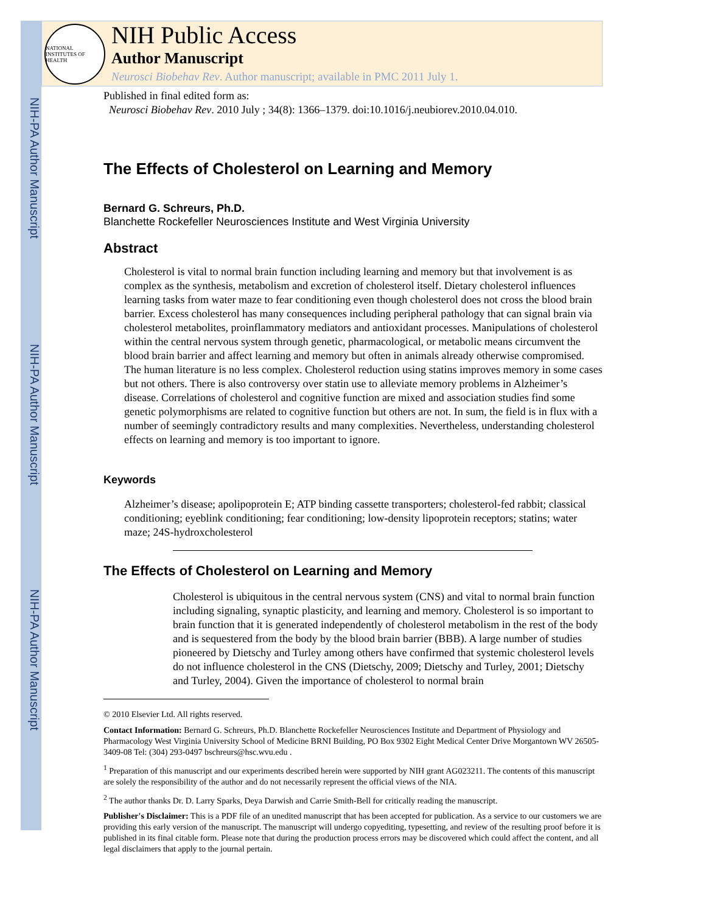NIH-PA Author Manuscript
NIH-PA Author Manuscript
NIH-PA Author Manuscript
NATIONAL INSTITUTES OF HEALTH
NIH Public Access
Author Manuscript
Neurosci Biobehav Rev. Author manuscript; available in PMC 2011 July 1.
Published in final edited form as:
Neurosci Biobehav Rev. 2010 July ; 34(8): 1366–1379. doi:10.1016/j.neubiorev.2010.04.010.
The Effects of Cholesterol on Learning and Memory
Bernard G. Schreurs, Ph.D.
Blanchette Rockefeller Neurosciences Institute and West Virginia University
Abstract
Cholesterol is vital to normal brain function including learning and memory but that involvement is as complex as the synthesis, metabolism and excretion of cholesterol itself. Dietary cholesterol influences learning tasks from water maze to fear conditioning even though cholesterol does not cross the blood brain barrier. Excess cholesterol has many consequences including peripheral pathology that can signal brain via cholesterol metabolites, proinflammatory mediators and antioxidant processes. Manipulations of cholesterol within the central nervous system through genetic, pharmacological, or metabolic means circumvent the blood brain barrier and affect learning and memory but often in animals already otherwise compromised. The human literature is no less complex. Cholesterol reduction using statins improves memory in some cases but not others. There is also controversy over statin use to alleviate memory problems in Alzheimer’s disease. Correlations of cholesterol and cognitive function are mixed and association studies find some genetic polymorphisms are related to cognitive function but others are not. In sum, the field is in flux with a number of seemingly contradictory results and many complexities. Nevertheless, understanding cholesterol effects on learning and memory is too important to ignore.
Keywords
Alzheimer’s disease; apolipoprotein E; ATP binding cassette transporters; cholesterol-fed rabbit; classical conditioning; eyeblink conditioning; fear conditioning; low-density lipoprotein receptors; statins; water maze; 24S-hydroxcholesterol
The Effects of Cholesterol on Learning and Memory
Cholesterol is ubiquitous in the central nervous system (CNS) and vital to normal brain function including signaling, synaptic plasticity, and learning and memory. Cholesterol is so important to brain function that it is generated independently of cholesterol metabolism in the rest of the body and is sequestered from the body by the blood brain barrier (BBB). A large number of studies pioneered by Dietschy and Turley among others have confirmed that systemic cholesterol levels do not influence cholesterol in the CNS (Dietschy, 2009; Dietschy and Turley, 2001; Dietschy and Turley, 2004). Given the importance of cholesterol to normal brain
© 2010 Elsevier Ltd. All rights reserved.
Contact Information: Bernard G. Schreurs, Ph.D. Blanchette Rockefeller Neurosciences Institute and Department of Physiology and Pharmacology West Virginia University School of Medicine BRNI Building, PO Box 9302 Eight Medical Center Drive Morgantown WV 26505-3409-08 Tel: (304) 293-0497 bschreurs@hsc.wvu.edu .
<sup>1</sup> Preparation of this manuscript and our experiments described herein were supported by NIH grant AG023211. The contents of this manuscript are solely the responsibility of the author and do not necessarily represent the official views of the NIA.
<sup>2</sup> The author thanks Dr. D. Larry Sparks, Deya Darwish and Carrie Smith-Bell for critically reading the manuscript.
Publisher's Disclaimer: This is a PDF file of an unedited manuscript that has been accepted for publication. As a service to our customers we are providing this early version of the manuscript. The manuscript will undergo copyediting, typesetting, and review of the resulting proof before it is published in its final citable form. Please note that during the production process errors may be discovered which could affect the content, and all legal disclaimers that apply to the journal pertain.